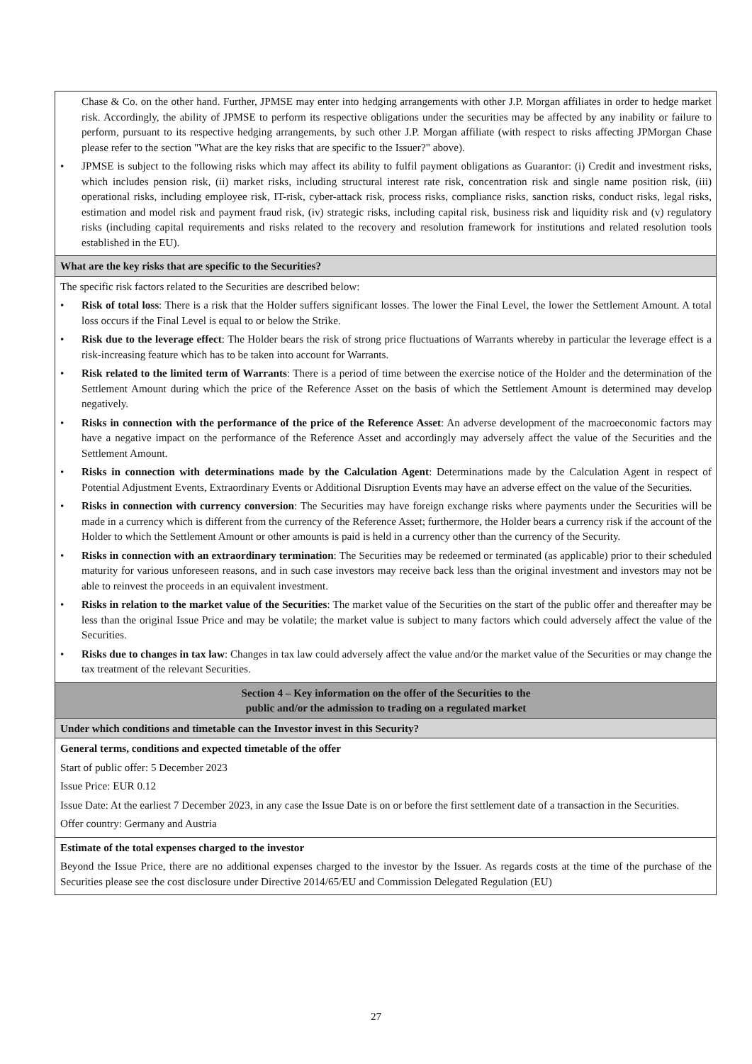| Chase & Co. on the other hand. Further, JPMSE may enter into hedging arrangements with other J.P. Morgan affiliates in order to hedge market risk. Accordingly, the ability of JPMSE to perform its respective obligations under the securities may be affected by any inability or failure to perform, pursuant to its respective hedging arrangements, by such other J.P. Morgan affiliate (with respect to risks affecting JPMorgan Chase please refer to the section "What are the key risks that are specific to the Issuer?" above). • JPMSE is subject to the following risks which may affect its ability to fulfil payment obligations as Guarantor: (i) Credit and investment risks, which includes pension risk, (ii) market risks, including structural interest rate risk, concentration risk and single name position risk, (iii) operational risks, including employee risk, IT-risk, cyber-attack risk, process risks, compliance risks, sanction risks, conduct risks, legal risks, estimation and model risk and payment fraud risk, (iv) strategic risks, including capital risk, business risk and liquidity risk and (v) regulatory risks (including capital requirements and risks related to the recovery and resolution framework for institutions and related resolution tools established in the EU). |
| What are the key risks that are specific to the Securities? |
| The specific risk factors related to the Securities are described below: • Risk of total loss : There is a risk that the Holder suffers significant losses. The lower the Final Level, the lower the Settlement Amount. A total loss occurs if the Final Level is equal to or below the Strike. • Risk due to the leverage effect : The Holder bears the risk of strong price fluctuations of Warrants whereby in particular the leverage effect is a risk-increasing feature which has to be taken into account for Warrants. • Risk related to the limited term of Warrants : There is a period of time between the exercise notice of the Holder and the determination of the Settlement Amount during which the price of the Reference Asset on the basis of which the Settlement Amount is determined may develop negatively. • Risks in connection with the performance of the price of the Reference Asset : An adverse development of the macroeconomic factors may have a negative impact on the performance of the Reference Asset and accordingly may adversely affect the value of the Securities and the Settlement Amount. • Risks in connection with determinations made by the Calculation Agent : Determinations made by the Calculation Agent in respect of Potential Adjustment Events, Extraordinary Events or Additional Disruption Events may have an adverse effect on the value of the Securities. • Risks in connection with currency conversion : The Securities may have foreign exchange risks where payments under the Securities will be made in a currency which is different from the currency of the Reference Asset; furthermore, the Holder bears a currency risk if the account of the Holder to which the Settlement Amount or other amounts is paid is held in a currency other than the currency of the Security. • Risks in connection with an extraordinary termination : The Securities may be redeemed or terminated (as applicable) prior to their scheduled maturity for various unforeseen reasons, and in such case investors may receive back less than the original investment and investors may not be able to reinvest the proceeds in an equivalent investment. • Risks in relation to the market value of the Securities : The market value of the Securities on the start of the public offer and thereafter may be less than the original Issue Price and may be volatile; the market value is subject to many factors which could adversely affect the value of the Securities. • Risks due to changes in tax law : Changes in tax law could adversely affect the value and/or the market value of the Securities or may change the tax treatment of the relevant Securities. |
| Section 4 – Key information on the offer of the Securities to the public and/or the admission to trading on a regulated market |
| Under which conditions and timetable can the Investor invest in this Security? |
| General terms, conditions and expected timetable of the offer Start of public offer: 5 December 2023 Issue Price: EUR 0.12 Issue Date: At the earliest 7 December 2023, in any case the Issue Date is on or before the first settlement date of a transaction in the Securities. Offer country: Germany and Austria |
| Estimate of the total expenses charged to the investor Beyond the Issue Price, there are no additional expenses charged to the investor by the Issuer. As regards costs at the time of the purchase of the Securities please see the cost disclosure under Directive 2014/65/EU and Commission Delegated Regulation (EU) |
27